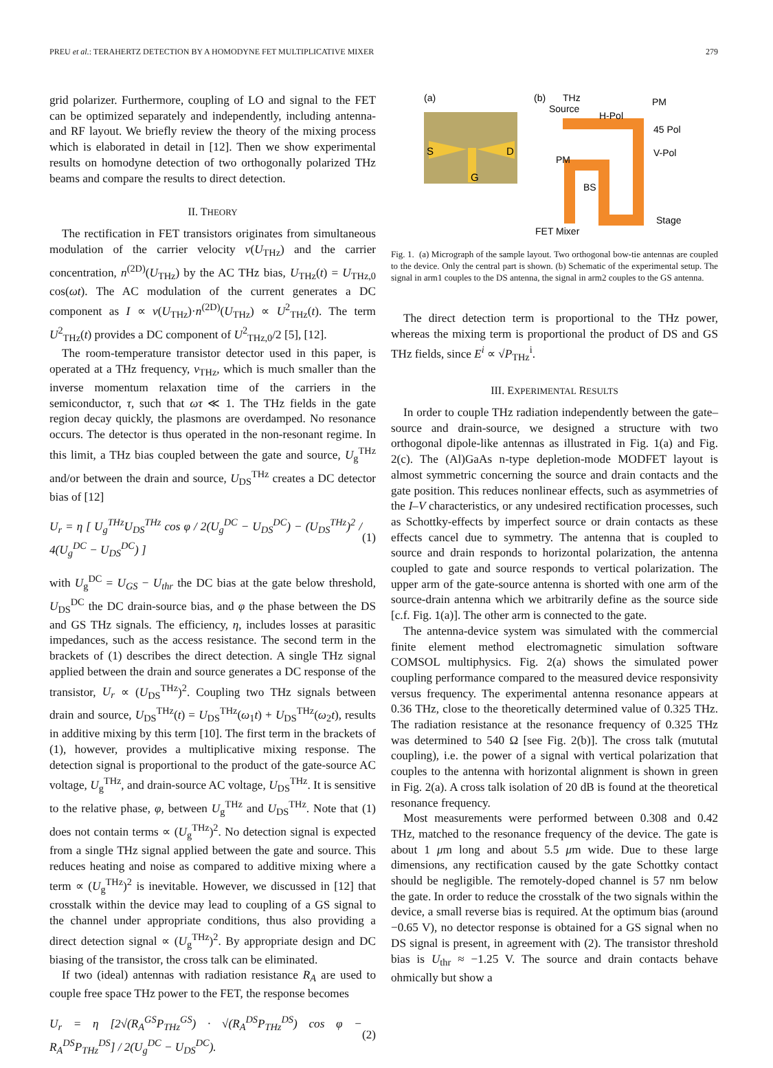PREU et al.: TERAHERTZ DETECTION BY A HOMODYNE FET MULTIPLICATIVE MIXER 279
grid polarizer. Furthermore, coupling of LO and signal to the FET can be optimized separately and independently, including antenna- and RF layout. We briefly review the theory of the mixing process which is elaborated in detail in [12]. Then we show experimental results on homodyne detection of two orthogonally polarized THz beams and compare the results to direct detection.
II. THEORY
The rectification in FET transistors originates from simultaneous modulation of the carrier velocity v(U<sub>THz</sub>) and the carrier concentration, n<sup>(2D)</sup>(U<sub>THz</sub>) by the AC THz bias, U<sub>THz</sub>(t) = U<sub>THz,0</sub> cos(ωt). The AC modulation of the current generates a DC component as I ∝ v(U<sub>THz</sub>)·n<sup>(2D)</sup>(U<sub>THz</sub>) ∝ U<sup>2</sup><sub>THz</sub>(t). The term U<sup>2</sup><sub>THz</sub>(t) provides a DC component of U<sup>2</sup><sub>THz,0</sub>/2 [5], [12].
The room-temperature transistor detector used in this paper, is operated at a THz frequency, ν<sub>THz</sub>, which is much smaller than the inverse momentum relaxation time of the carriers in the semiconductor, τ, such that ωτ ≪ 1. The THz fields in the gate region decay quickly, the plasmons are overdamped. No resonance occurs. The detector is thus operated in the non-resonant regime. In this limit, a THz bias coupled between the gate and source, U<sub>g</sub><sup>THz</sup> and/or between the drain and source, U<sub>DS</sub><sup>THz</sup> creates a DC detector bias of [12]
U<sub>r</sub> = η [ U<sub>g</sub><sup>THz</sup>U<sub>DS</sub><sup>THz</sup> cos φ / 2(U<sub>g</sub><sup>DC</sup> − U<sub>DS</sub><sup>DC</sup>) − (U<sub>DS</sub><sup>THz</sup>)<sup>2</sup> / 4(U<sub>g</sub><sup>DC</sup> − U<sub>DS</sub><sup>DC</sup>) ] (1)
with U<sub>g</sub><sup>DC</sup> = U<sub>GS</sub> − U<sub>thr</sub> the DC bias at the gate below threshold, U<sub>DS</sub><sup>DC</sup> the DC drain-source bias, and φ the phase between the DS and GS THz signals. The efficiency, η, includes losses at parasitic impedances, such as the access resistance. The second term in the brackets of (1) describes the direct detection. A single THz signal applied between the drain and source generates a DC response of the transistor, U<sub>r</sub> ∝ (U<sub>DS</sub><sup>THz</sup>)<sup>2</sup>. Coupling two THz signals between drain and source, U<sub>DS</sub><sup>THz</sup>(t) = U<sub>DS</sub><sup>THz</sup>(ω<sub>1</sub>t) + U<sub>DS</sub><sup>THz</sup>(ω<sub>2</sub>t), results in additive mixing by this term [10]. The first term in the brackets of (1), however, provides a multiplicative mixing response. The detection signal is proportional to the product of the gate-source AC voltage, U<sub>g</sub><sup>THz</sup>, and drain-source AC voltage, U<sub>DS</sub><sup>THz</sup>. It is sensitive to the relative phase, φ, between U<sub>g</sub><sup>THz</sup> and U<sub>DS</sub><sup>THz</sup>. Note that (1) does not contain terms ∝ (U<sub>g</sub><sup>THz</sup>)<sup>2</sup>. No detection signal is expected from a single THz signal applied between the gate and source. This reduces heating and noise as compared to additive mixing where a term ∝ (U<sub>g</sub><sup>THz</sup>)<sup>2</sup> is inevitable. However, we discussed in [12] that crosstalk within the device may lead to coupling of a GS signal to the channel under appropriate conditions, thus also providing a direct detection signal ∝ (U<sub>g</sub><sup>THz</sup>)<sup>2</sup>. By appropriate design and DC biasing of the transistor, the cross talk can be eliminated.
If two (ideal) antennas with radiation resistance R<sub>A</sub> are used to couple free space THz power to the FET, the response becomes
U<sub>r</sub> = η [2√(R<sub>A</sub><sup>GS</sup>P<sub>THz</sub><sup>GS</sup>) · √(R<sub>A</sub><sup>DS</sup>P<sub>THz</sub><sup>DS</sup>) cos φ − R<sub>A</sub><sup>DS</sup>P<sub>THz</sub><sup>DS</sup>] / 2(U<sub>g</sub><sup>DC</sup> − U<sub>DS</sub><sup>DC</sup>). (2)
(a)
S
D
G
(b)
THz
Source
PM
H-Pol
45 Pol
V-Pol
PM
BS
Stage
FET Mixer
Fig. 1. (a) Micrograph of the sample layout. Two orthogonal bow-tie antennas are coupled to the device. Only the central part is shown. (b) Schematic of the experimental setup. The signal in arm1 couples to the DS antenna, the signal in arm2 couples to the GS antenna.
The direct detection term is proportional to the THz power, whereas the mixing term is proportional the product of DS and GS THz fields, since E<sup>i</sup> ∝ √P<sub>THz</sub><sup>i</sup>.
III. EXPERIMENTAL RESULTS
In order to couple THz radiation independently between the gate–source and drain-source, we designed a structure with two orthogonal dipole-like antennas as illustrated in Fig. 1(a) and Fig. 2(c). The (Al)GaAs n-type depletion-mode MODFET layout is almost symmetric concerning the source and drain contacts and the gate position. This reduces nonlinear effects, such as asymmetries of the I–V characteristics, or any undesired rectification processes, such as Schottky-effects by imperfect source or drain contacts as these effects cancel due to symmetry. The antenna that is coupled to source and drain responds to horizontal polarization, the antenna coupled to gate and source responds to vertical polarization. The upper arm of the gate-source antenna is shorted with one arm of the source-drain antenna which we arbitrarily define as the source side [c.f. Fig. 1(a)]. The other arm is connected to the gate.
The antenna-device system was simulated with the commercial finite element method electromagnetic simulation software COMSOL multiphysics. Fig. 2(a) shows the simulated power coupling performance compared to the measured device responsivity versus frequency. The experimental antenna resonance appears at 0.36 THz, close to the theoretically determined value of 0.325 THz. The radiation resistance at the resonance frequency of 0.325 THz was determined to 540 Ω [see Fig. 2(b)]. The cross talk (mututal coupling), i.e. the power of a signal with vertical polarization that couples to the antenna with horizontal alignment is shown in green in Fig. 2(a). A cross talk isolation of 20 dB is found at the theoretical resonance frequency.
Most measurements were performed between 0.308 and 0.42 THz, matched to the resonance frequency of the device. The gate is about 1 μm long and about 5.5 μm wide. Due to these large dimensions, any rectification caused by the gate Schottky contact should be negligible. The remotely-doped channel is 57 nm below the gate. In order to reduce the crosstalk of the two signals within the device, a small reverse bias is required. At the optimum bias (around −0.65 V), no detector response is obtained for a GS signal when no DS signal is present, in agreement with (2). The transistor threshold bias is U<sub>thr</sub> ≈ −1.25 V. The source and drain contacts behave ohmically but show a